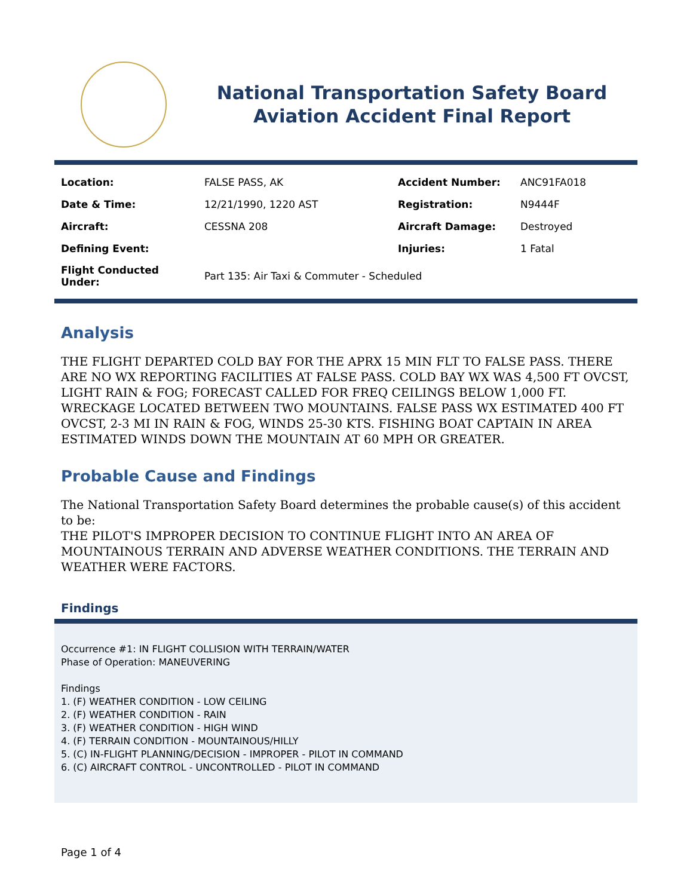National Transportation Safety Board
Aviation Accident Final Report
| Location: | FALSE PASS, AK | Accident Number: | ANC91FA018 |
| Date & Time: | 12/21/1990, 1220 AST | Registration: | N9444F |
| Aircraft: | CESSNA 208 | Aircraft Damage: | Destroyed |
| Defining Event: | | Injuries: | 1 Fatal |
| Flight Conducted Under: | Part 135: Air Taxi & Commuter - Scheduled | | |
Analysis
THE FLIGHT DEPARTED COLD BAY FOR THE APRX 15 MIN FLT TO FALSE PASS. THERE ARE NO WX REPORTING FACILITIES AT FALSE PASS. COLD BAY WX WAS 4,500 FT OVCST, LIGHT RAIN & FOG; FORECAST CALLED FOR FREQ CEILINGS BELOW 1,000 FT. WRECKAGE LOCATED BETWEEN TWO MOUNTAINS. FALSE PASS WX ESTIMATED 400 FT OVCST, 2-3 MI IN RAIN & FOG, WINDS 25-30 KTS. FISHING BOAT CAPTAIN IN AREA ESTIMATED WINDS DOWN THE MOUNTAIN AT 60 MPH OR GREATER.
Probable Cause and Findings
The National Transportation Safety Board determines the probable cause(s) of this accident to be:
THE PILOT'S IMPROPER DECISION TO CONTINUE FLIGHT INTO AN AREA OF MOUNTAINOUS TERRAIN AND ADVERSE WEATHER CONDITIONS. THE TERRAIN AND WEATHER WERE FACTORS.
Findings
Occurrence #1: IN FLIGHT COLLISION WITH TERRAIN/WATER
Phase of Operation: MANEUVERING
Findings
1. (F) WEATHER CONDITION - LOW CEILING
2. (F) WEATHER CONDITION - RAIN
3. (F) WEATHER CONDITION - HIGH WIND
4. (F) TERRAIN CONDITION - MOUNTAINOUS/HILLY
5. (C) IN-FLIGHT PLANNING/DECISION - IMPROPER - PILOT IN COMMAND
6. (C) AIRCRAFT CONTROL - UNCONTROLLED - PILOT IN COMMAND
Page 1 of 4